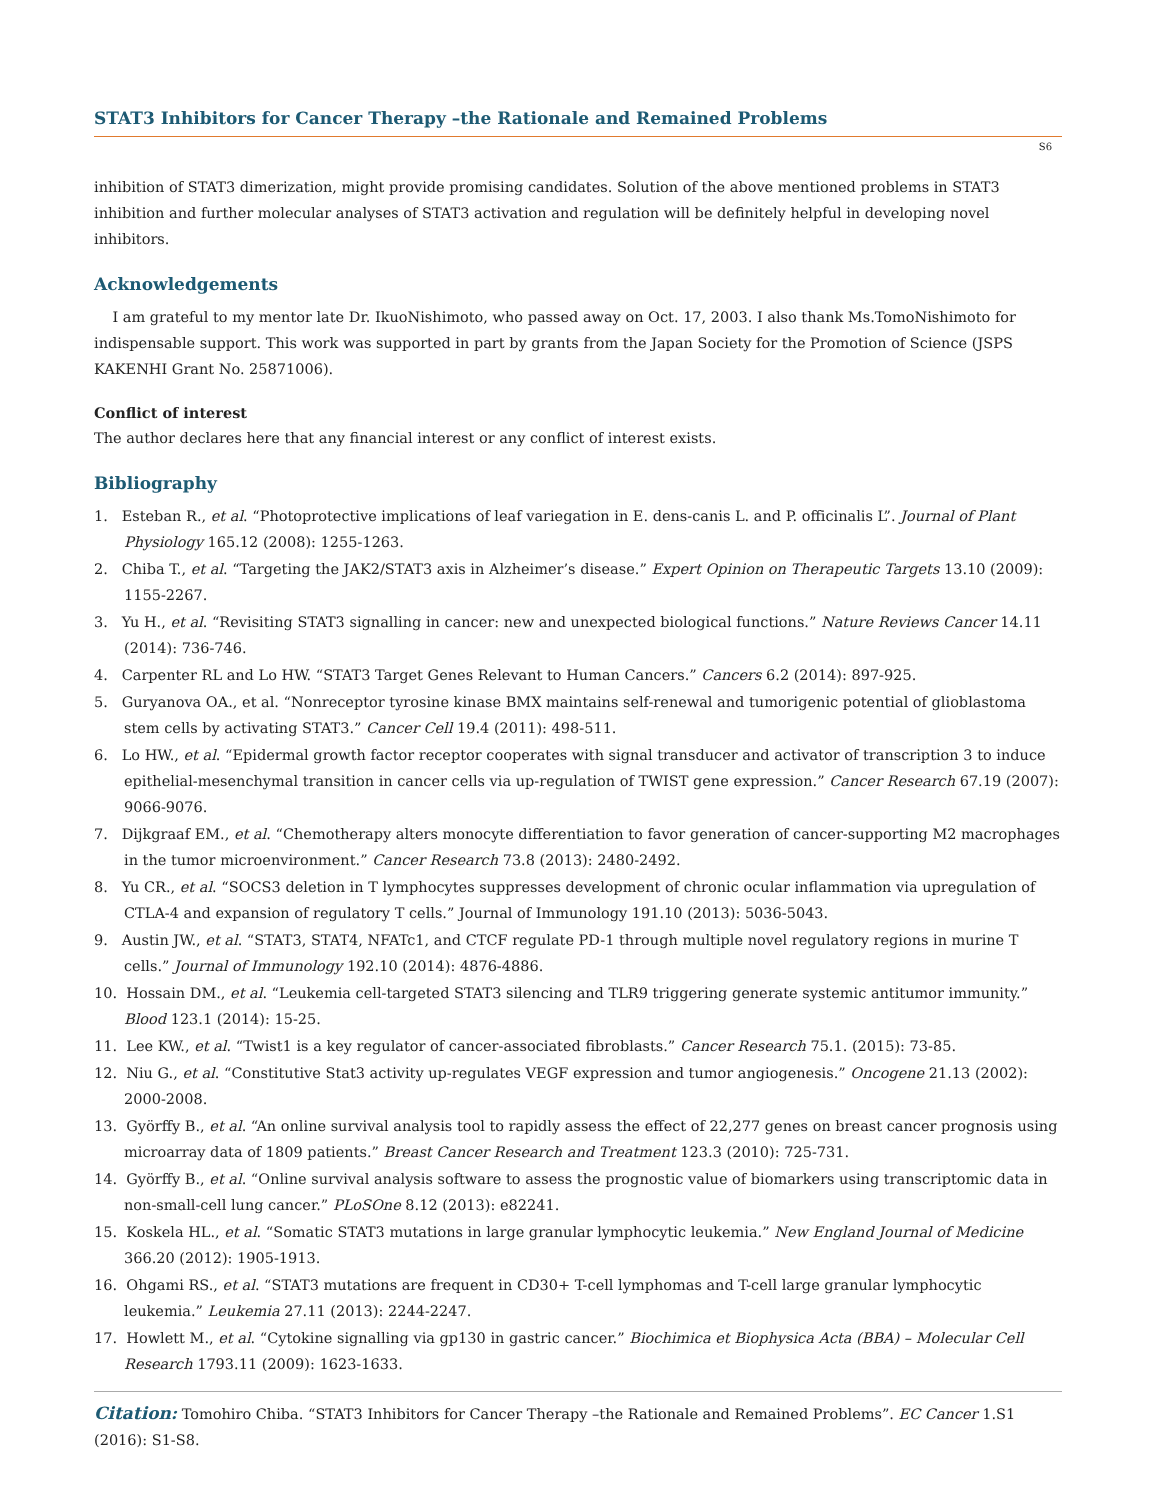STAT3 Inhibitors for Cancer Therapy –the Rationale and Remained Problems
S6
inhibition of STAT3 dimerization, might provide promising candidates. Solution of the above mentioned problems in STAT3 inhibition and further molecular analyses of STAT3 activation and regulation will be definitely helpful in developing novel inhibitors.
Acknowledgements
I am grateful to my mentor late Dr. IkuoNishimoto, who passed away on Oct. 17, 2003. I also thank Ms.TomoNishimoto for indispensable support. This work was supported in part by grants from the Japan Society for the Promotion of Science (JSPS KAKENHI Grant No. 25871006).
Conflict of interest
The author declares here that any financial interest or any conflict of interest exists.
Bibliography
1. Esteban R., et al. “Photoprotective implications of leaf variegation in E. dens-canis L. and P. officinalis L”. Journal of Plant Physiology 165.12 (2008): 1255-1263.
2. Chiba T., et al. “Targeting the JAK2/STAT3 axis in Alzheimer’s disease.” Expert Opinion on Therapeutic Targets 13.10 (2009): 1155-2267.
3. Yu H., et al. “Revisiting STAT3 signalling in cancer: new and unexpected biological functions.” Nature Reviews Cancer 14.11 (2014): 736-746.
4. Carpenter RL and Lo HW. “STAT3 Target Genes Relevant to Human Cancers.” Cancers 6.2 (2014): 897-925.
5. Guryanova OA., et al. “Nonreceptor tyrosine kinase BMX maintains self-renewal and tumorigenic potential of glioblastoma stem cells by activating STAT3.” Cancer Cell 19.4 (2011): 498-511.
6. Lo HW., et al. “Epidermal growth factor receptor cooperates with signal transducer and activator of transcription 3 to induce epithelial-mesenchymal transition in cancer cells via up-regulation of TWIST gene expression.” Cancer Research 67.19 (2007): 9066-9076.
7. Dijkgraaf EM., et al. “Chemotherapy alters monocyte differentiation to favor generation of cancer-supporting M2 macrophages in the tumor microenvironment.” Cancer Research 73.8 (2013): 2480-2492.
8. Yu CR., et al. “SOCS3 deletion in T lymphocytes suppresses development of chronic ocular inflammation via upregulation of CTLA-4 and expansion of regulatory T cells.” Journal of Immunology 191.10 (2013): 5036-5043.
9. Austin JW., et al. “STAT3, STAT4, NFATc1, and CTCF regulate PD-1 through multiple novel regulatory regions in murine T cells.” Journal of Immunology 192.10 (2014): 4876-4886.
10. Hossain DM., et al. “Leukemia cell-targeted STAT3 silencing and TLR9 triggering generate systemic antitumor immunity.” Blood 123.1 (2014): 15-25.
11. Lee KW., et al. “Twist1 is a key regulator of cancer-associated fibroblasts.” Cancer Research 75.1. (2015): 73-85.
12. Niu G., et al. “Constitutive Stat3 activity up-regulates VEGF expression and tumor angiogenesis.” Oncogene 21.13 (2002): 2000-2008.
13. Györffy B., et al. “An online survival analysis tool to rapidly assess the effect of 22,277 genes on breast cancer prognosis using microarray data of 1809 patients.” Breast Cancer Research and Treatment 123.3 (2010): 725-731.
14. Györffy B., et al. “Online survival analysis software to assess the prognostic value of biomarkers using transcriptomic data in non-small-cell lung cancer.” PLoSOne 8.12 (2013): e82241.
15. Koskela HL., et al. “Somatic STAT3 mutations in large granular lymphocytic leukemia.” New England Journal of Medicine 366.20 (2012): 1905-1913.
16. Ohgami RS., et al. “STAT3 mutations are frequent in CD30+ T-cell lymphomas and T-cell large granular lymphocytic leukemia.” Leukemia 27.11 (2013): 2244-2247.
17. Howlett M., et al. “Cytokine signalling via gp130 in gastric cancer.” Biochimica et Biophysica Acta (BBA) – Molecular Cell Research 1793.11 (2009): 1623-1633.
Citation: Tomohiro Chiba. “STAT3 Inhibitors for Cancer Therapy –the Rationale and Remained Problems”. EC Cancer 1.S1 (2016): S1-S8.